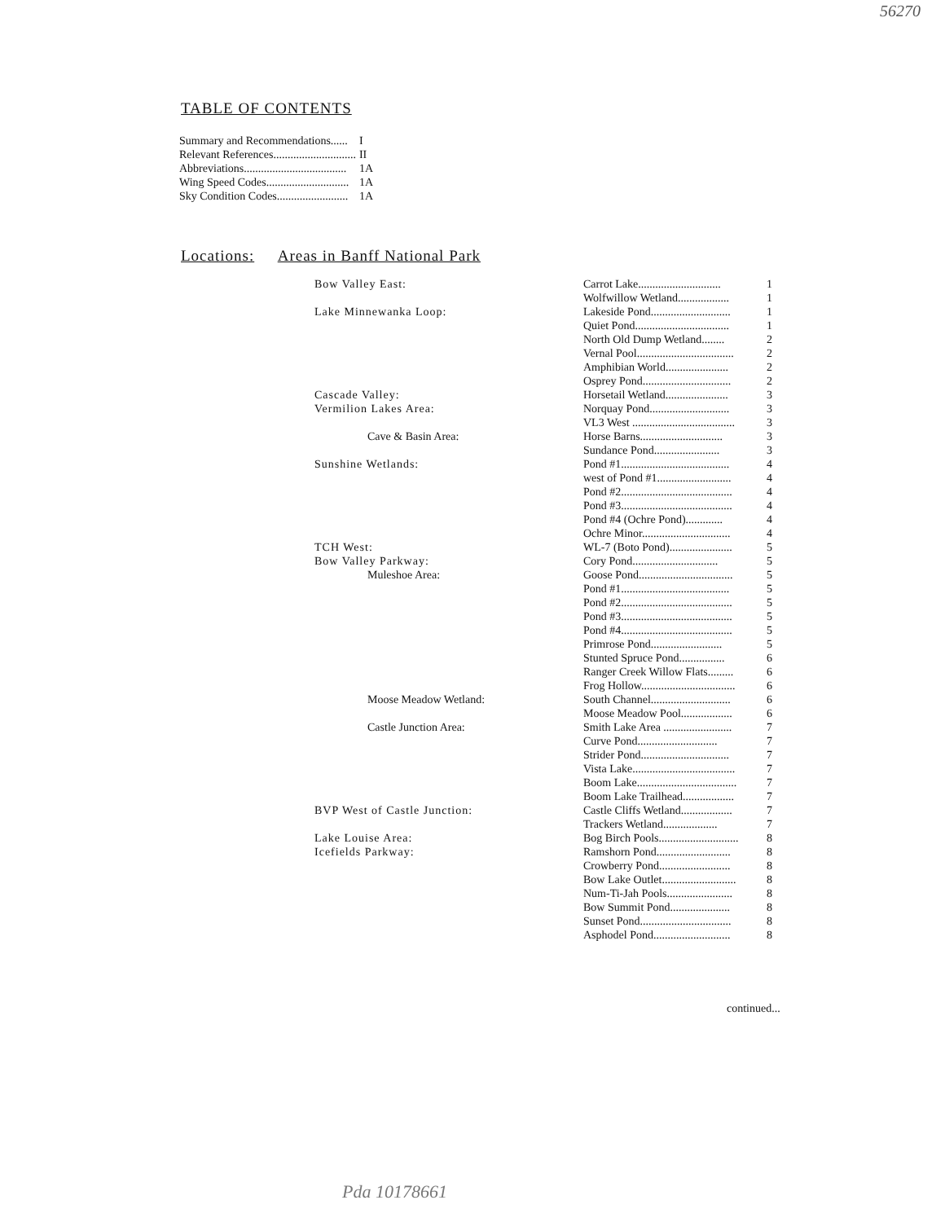56270
TABLE OF CONTENTS
| Summary and Recommendations...... | I |
| Relevant References............................. | II |
| Abbreviations.................................... | 1A |
| Wing Speed Codes............................. | 1A |
| Sky Condition Codes......................... | 1A |
Locations: Areas in Banff National Park
| Bow Valley East: | Carrot Lake............................. | 1 |
| | Wolfwillow Wetland.................. | 1 |
| Lake Minnewanka Loop: | Lakeside Pond............................ | 1 |
| | Quiet Pond................................. | 1 |
| | North Old Dump Wetland........ | 2 |
| | Vernal Pool.................................. | 2 |
| | Amphibian World...................... | 2 |
| | Osprey Pond............................... | 2 |
| Cascade Valley: | Horsetail Wetland...................... | 3 |
| Vermilion Lakes Area: | Norquay Pond............................ | 3 |
| | VL3 West .................................... | 3 |
| Cave & Basin Area: | Horse Barns............................. | 3 |
| | Sundance Pond....................... | 3 |
| Sunshine Wetlands: | Pond #1...................................... | 4 |
| | west of Pond #1.......................... | 4 |
| | Pond #2....................................... | 4 |
| | Pond #3....................................... | 4 |
| | Pond #4 (Ochre Pond)............. | 4 |
| | Ochre Minor............................... | 4 |
| TCH West: | WL-7 (Boto Pond)...................... | 5 |
| Bow Valley Parkway: | Cory Pond.............................. | 5 |
| Muleshoe Area: | Goose Pond................................. | 5 |
| | Pond #1...................................... | 5 |
| | Pond #2....................................... | 5 |
| | Pond #3....................................... | 5 |
| | Pond #4....................................... | 5 |
| | Primrose Pond......................... | 5 |
| | Stunted Spruce Pond................ | 6 |
| | Ranger Creek Willow Flats......... | 6 |
| | Frog Hollow................................. | 6 |
| Moose Meadow Wetland: | South Channel............................ | 6 |
| | Moose Meadow Pool.................. | 6 |
| Castle Junction Area: | Smith Lake Area ........................ | 7 |
| | Curve Pond............................ | 7 |
| | Strider Pond............................... | 7 |
| | Vista Lake.................................... | 7 |
| | Boom Lake................................... | 7 |
| | Boom Lake Trailhead.................. | 7 |
| BVP West of Castle Junction: | Castle Cliffs Wetland.................. | 7 |
| | Trackers Wetland................... | 7 |
| Lake Louise Area: | Bog Birch Pools............................ | 8 |
| Icefields Parkway: | Ramshorn Pond.......................... | 8 |
| | Crowberry Pond......................... | 8 |
| | Bow Lake Outlet.......................... | 8 |
| | Num-Ti-Jah Pools....................... | 8 |
| | Bow Summit Pond..................... | 8 |
| | Sunset Pond................................ | 8 |
| | Asphodel Pond........................... | 8 |
continued...
Pda 10178661